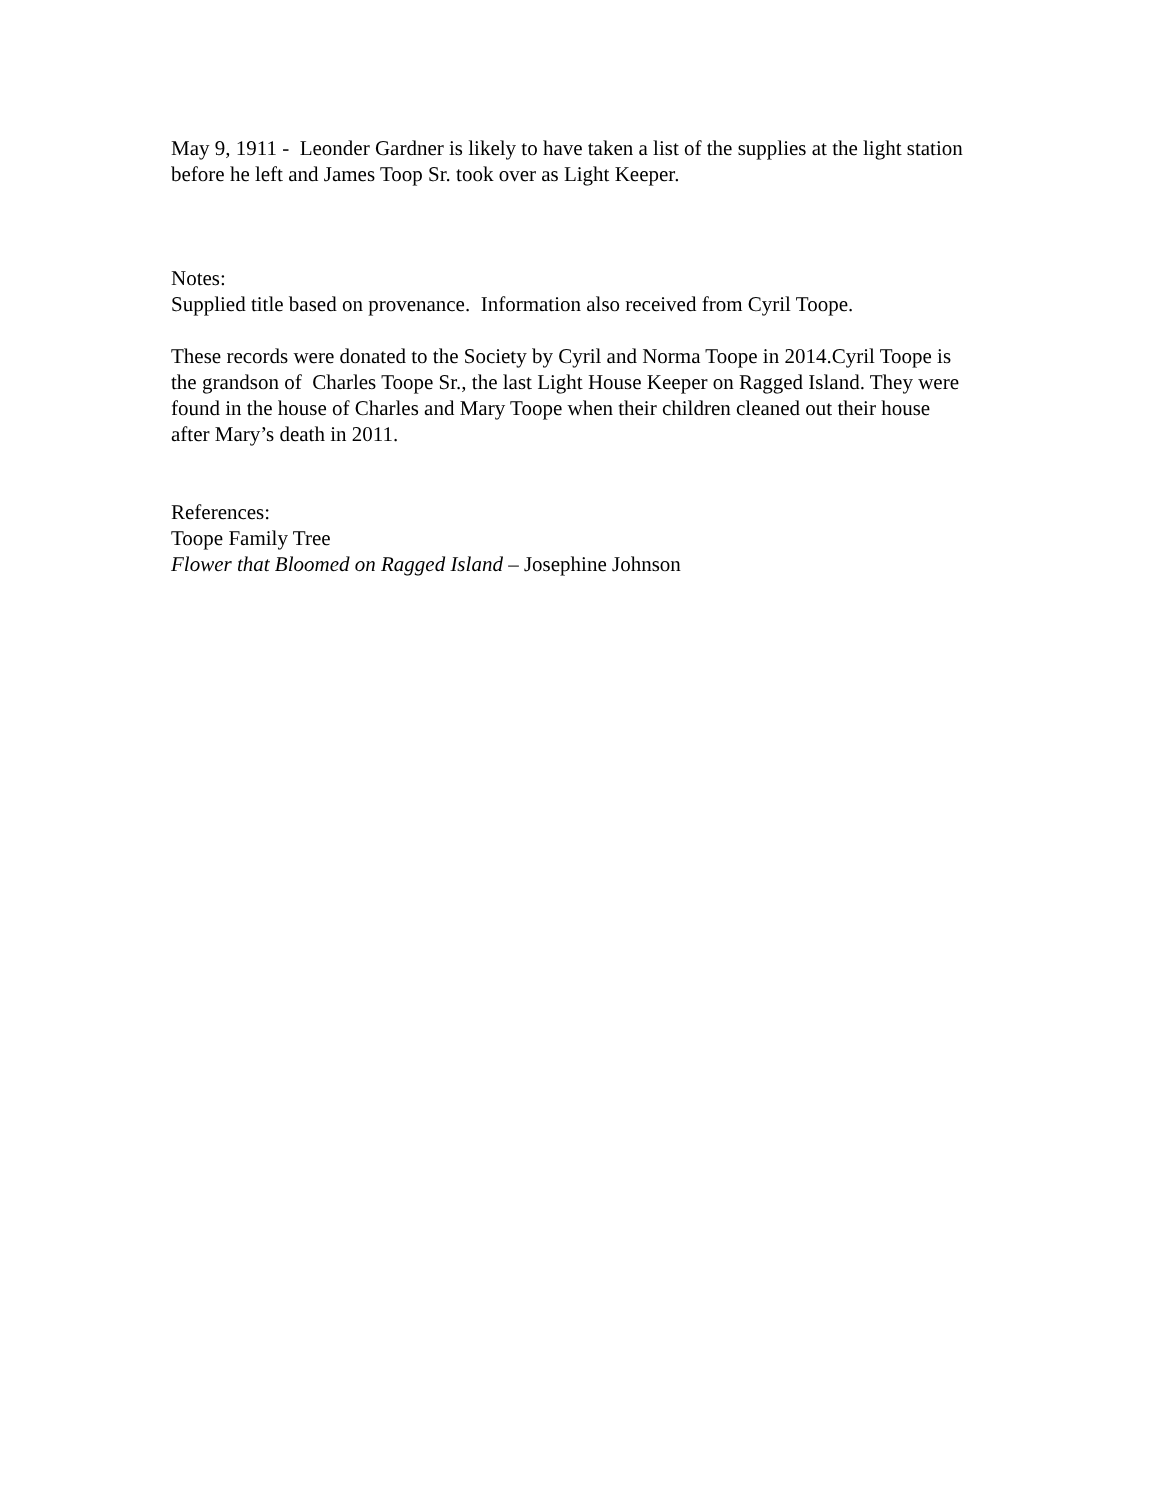May 9, 1911 - Leonder Gardner is likely to have taken a list of the supplies at the light station before he left and James Toop Sr. took over as Light Keeper.
Notes:
Supplied title based on provenance. Information also received from Cyril Toope.
These records were donated to the Society by Cyril and Norma Toope in 2014.Cyril Toope is the grandson of Charles Toope Sr., the last Light House Keeper on Ragged Island. They were found in the house of Charles and Mary Toope when their children cleaned out their house after Mary’s death in 2011.
References:
Toope Family Tree
Flower that Bloomed on Ragged Island – Josephine Johnson